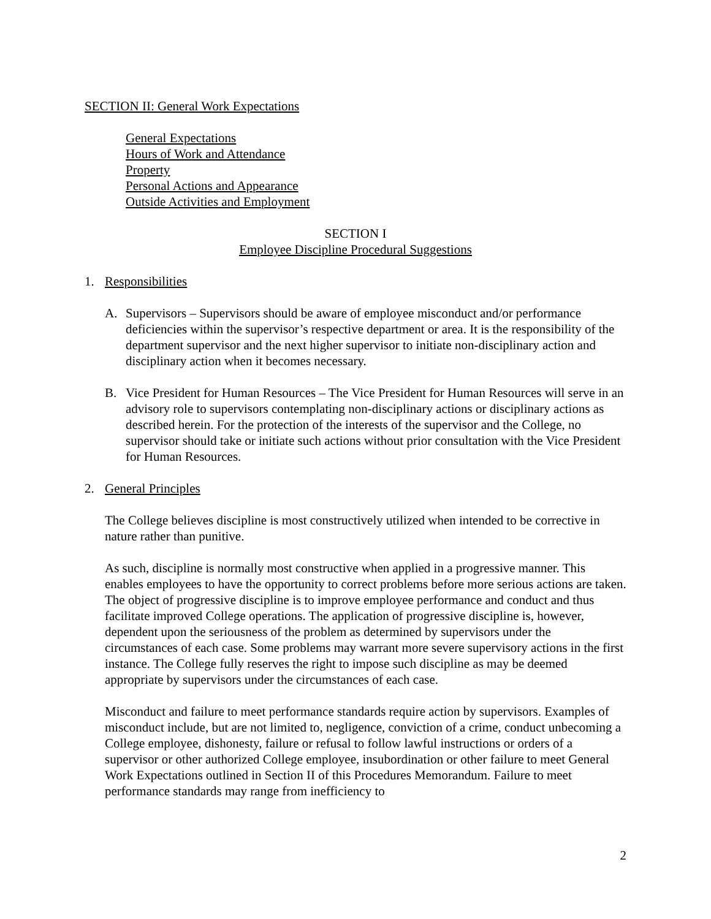SECTION II: General Work Expectations
General Expectations
Hours of Work and Attendance
Property
Personal Actions and Appearance
Outside Activities and Employment
SECTION I
Employee Discipline Procedural Suggestions
1. Responsibilities
A. Supervisors – Supervisors should be aware of employee misconduct and/or performance deficiencies within the supervisor’s respective department or area. It is the responsibility of the department supervisor and the next higher supervisor to initiate non-disciplinary action and disciplinary action when it becomes necessary.
B. Vice President for Human Resources – The Vice President for Human Resources will serve in an advisory role to supervisors contemplating non-disciplinary actions or disciplinary actions as described herein. For the protection of the interests of the supervisor and the College, no supervisor should take or initiate such actions without prior consultation with the Vice President for Human Resources.
2. General Principles
The College believes discipline is most constructively utilized when intended to be corrective in nature rather than punitive.
As such, discipline is normally most constructive when applied in a progressive manner. This enables employees to have the opportunity to correct problems before more serious actions are taken. The object of progressive discipline is to improve employee performance and conduct and thus facilitate improved College operations. The application of progressive discipline is, however, dependent upon the seriousness of the problem as determined by supervisors under the circumstances of each case. Some problems may warrant more severe supervisory actions in the first instance. The College fully reserves the right to impose such discipline as may be deemed appropriate by supervisors under the circumstances of each case.
Misconduct and failure to meet performance standards require action by supervisors. Examples of misconduct include, but are not limited to, negligence, conviction of a crime, conduct unbecoming a College employee, dishonesty, failure or refusal to follow lawful instructions or orders of a supervisor or other authorized College employee, insubordination or other failure to meet General Work Expectations outlined in Section II of this Procedures Memorandum. Failure to meet performance standards may range from inefficiency to
2